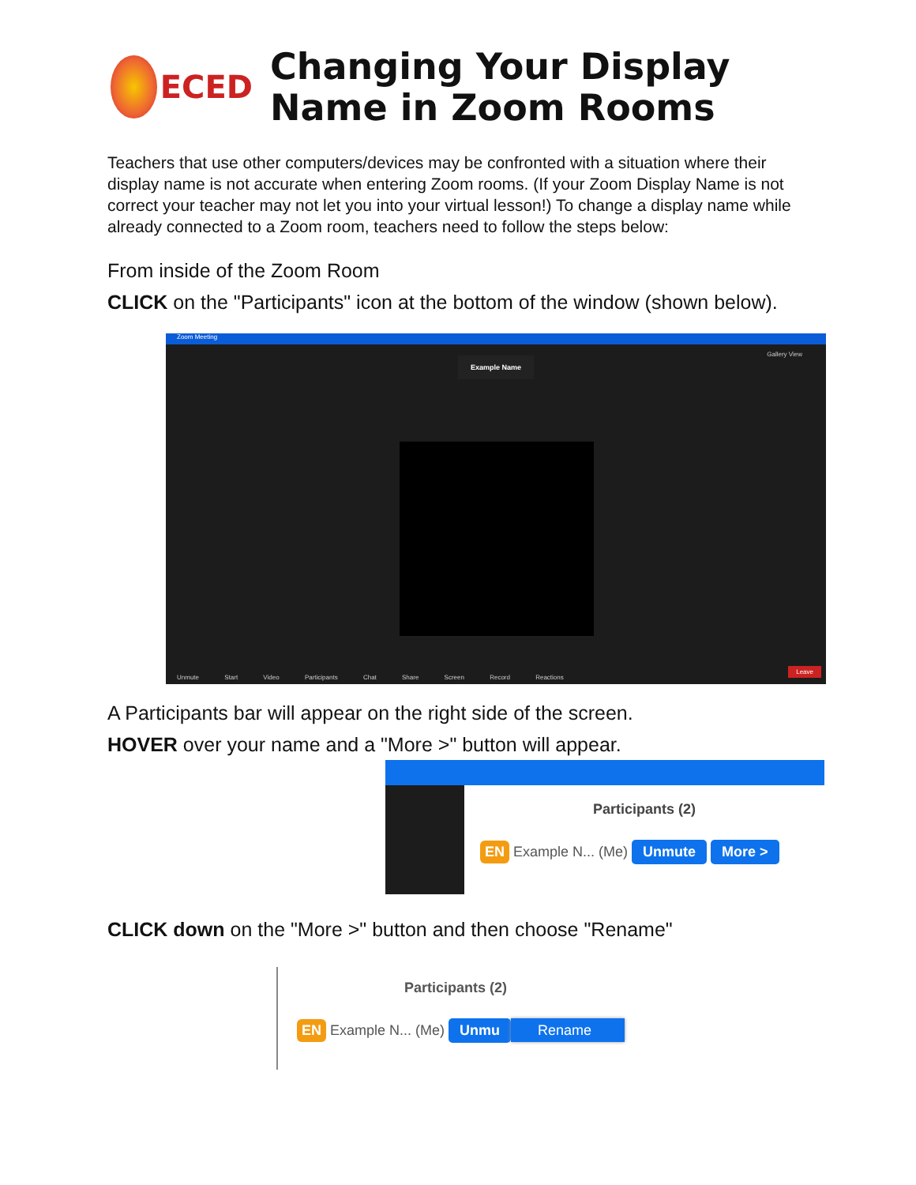ECED
Changing Your Display
Name in Zoom Rooms
Teachers that use other computers/devices may be confronted with a situation where their display name is not accurate when entering Zoom rooms. (If your Zoom Display Name is not correct your teacher may not let you into your virtual lesson!) To change a display name while already connected to a Zoom room, teachers need to follow the steps below:
From inside of the Zoom Room
CLICK on the "Participants" icon at the bottom of the window (shown below).
Zoom Meeting
Example Name
Gallery View
Unmute Start Video Participants Chat Share Screen Record Reactions
Leave
A Participants bar will appear on the right side of the screen.
HOVER over your name and a "More >" button will appear.
Participants (2)
EN Example N... (Me) Unmute More >
CLICK down on the "More >" button and then choose "Rename"
Participants (2)
EN Example N... (Me) Unmu Rename